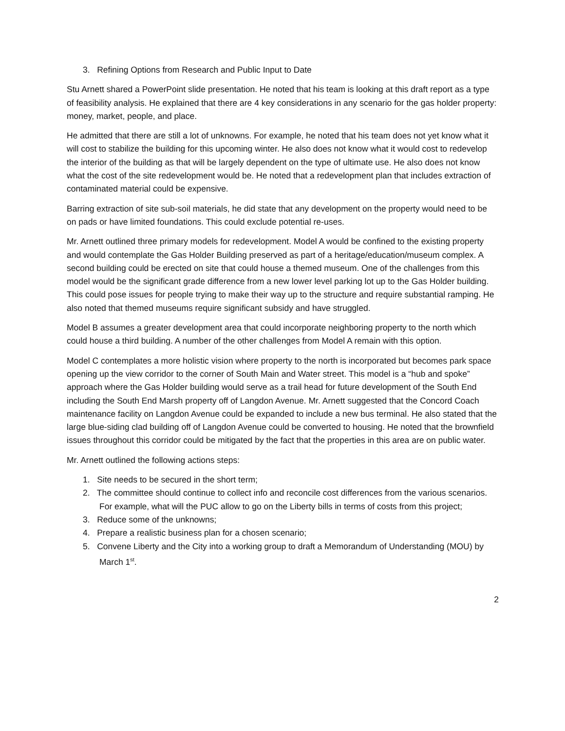3. Refining Options from Research and Public Input to Date
Stu Arnett shared a PowerPoint slide presentation. He noted that his team is looking at this draft report as a type of feasibility analysis. He explained that there are 4 key considerations in any scenario for the gas holder property: money, market, people, and place.
He admitted that there are still a lot of unknowns. For example, he noted that his team does not yet know what it will cost to stabilize the building for this upcoming winter. He also does not know what it would cost to redevelop the interior of the building as that will be largely dependent on the type of ultimate use. He also does not know what the cost of the site redevelopment would be. He noted that a redevelopment plan that includes extraction of contaminated material could be expensive.
Barring extraction of site sub-soil materials, he did state that any development on the property would need to be on pads or have limited foundations. This could exclude potential re-uses.
Mr. Arnett outlined three primary models for redevelopment. Model A would be confined to the existing property and would contemplate the Gas Holder Building preserved as part of a heritage/education/museum complex. A second building could be erected on site that could house a themed museum. One of the challenges from this model would be the significant grade difference from a new lower level parking lot up to the Gas Holder building. This could pose issues for people trying to make their way up to the structure and require substantial ramping. He also noted that themed museums require significant subsidy and have struggled.
Model B assumes a greater development area that could incorporate neighboring property to the north which could house a third building. A number of the other challenges from Model A remain with this option.
Model C contemplates a more holistic vision where property to the north is incorporated but becomes park space opening up the view corridor to the corner of South Main and Water street. This model is a “hub and spoke” approach where the Gas Holder building would serve as a trail head for future development of the South End including the South End Marsh property off of Langdon Avenue. Mr. Arnett suggested that the Concord Coach maintenance facility on Langdon Avenue could be expanded to include a new bus terminal. He also stated that the large blue-siding clad building off of Langdon Avenue could be converted to housing. He noted that the brownfield issues throughout this corridor could be mitigated by the fact that the properties in this area are on public water.
Mr. Arnett outlined the following actions steps:
1. Site needs to be secured in the short term;
2. The committee should continue to collect info and reconcile cost differences from the various scenarios. For example, what will the PUC allow to go on the Liberty bills in terms of costs from this project;
3. Reduce some of the unknowns;
4. Prepare a realistic business plan for a chosen scenario;
5. Convene Liberty and the City into a working group to draft a Memorandum of Understanding (MOU) by March 1<sup>st</sup>.
2